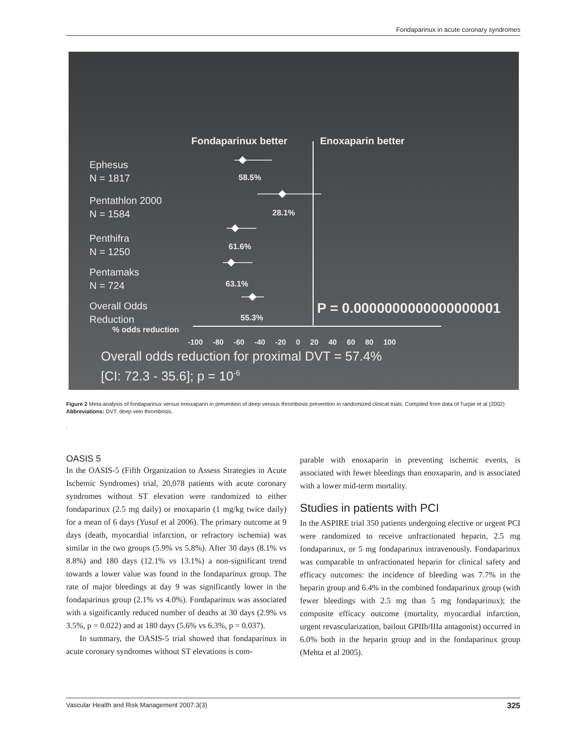Fondaparinux in acute coronary syndromes
Fondaparinux better Enoxaparin better
Ephesus
N = 1817
58.5%
Pentathlon 2000
N = 1584
28.1%
Penthifra
N = 1250
61.6%
Pentamaks
N = 724
63.1%
Overall Odds
Reduction
55.3%
P = 0.0000000000000000001
% odds reduction
-100 -80 -60 -40 -20 0 20 40 60 80 100
Overall odds reduction for proximal DVT = 57.4%
[CI: 72.3 - 35.6]; p = 10<sup>-6</sup>
Figure 2 Meta-analysis of fondaparinux versus enoxaparin in prevention of deep venous thrombosis prevention in randomized clinical trials. Compiled from data of Turpie et al (2002)
Abbreviations: DVT, deep vein thrombosis.
.
OASIS 5
In the OASIS-5 (Fifth Organization to Assess Strategies in Acute Ischemic Syndromes) trial, 20,078 patients with acute coronary syndromes without ST elevation were randomized to either fondaparinux (2.5 mg daily) or enoxaparin (1 mg/kg twice daily) for a mean of 6 days (Yusuf et al 2006). The primary outcome at 9 days (death, myocardial infarction, or refractory ischemia) was similar in the two groups (5.9% vs 5.8%). After 30 days (8.1% vs 8.8%) and 180 days (12.1% vs 13.1%) a non-significant trend towards a lower value was found in the fondaparinux group. The rate of major bleedings at day 9 was significantly lower in the fondaparinux group (2.1% vs 4.0%). Fondaparinux was associated with a significantly reduced number of deaths at 30 days (2.9% vs 3.5%, p = 0.022) and at 180 days (5.6% vs 6.3%, p = 0.037).
In summary, the OASIS-5 trial showed that fondaparinux in acute coronary syndromes without ST elevations is com-
parable with enoxaparin in preventing ischemic events, is associated with fewer bleedings than enoxaparin, and is associated with a lower mid-term mortality.
Studies in patients with PCI
In the ASPIRE trial 350 patients undergoing elective or urgent PCI were randomized to receive unfractionated heparin, 2.5 mg fondaparinux, or 5 mg fondaparinux intravenously. Fondaparinux was comparable to unfractionated heparin for clinical safety and efficacy outcomes: the incidence of bleeding was 7.7% in the heparin group and 6.4% in the combined fondaparinux group (with fewer bleedings with 2.5 mg than 5 mg fondaparinux); the composite efficacy outcome (mortality, myocardial infarction, urgent revascularization, bailout GPIIb/IIIa antagonist) occurred in 6.0% both in the heparin group and in the fondaparinux group (Mehta et al 2005).
Vascular Health and Risk Management 2007:3(3) 325